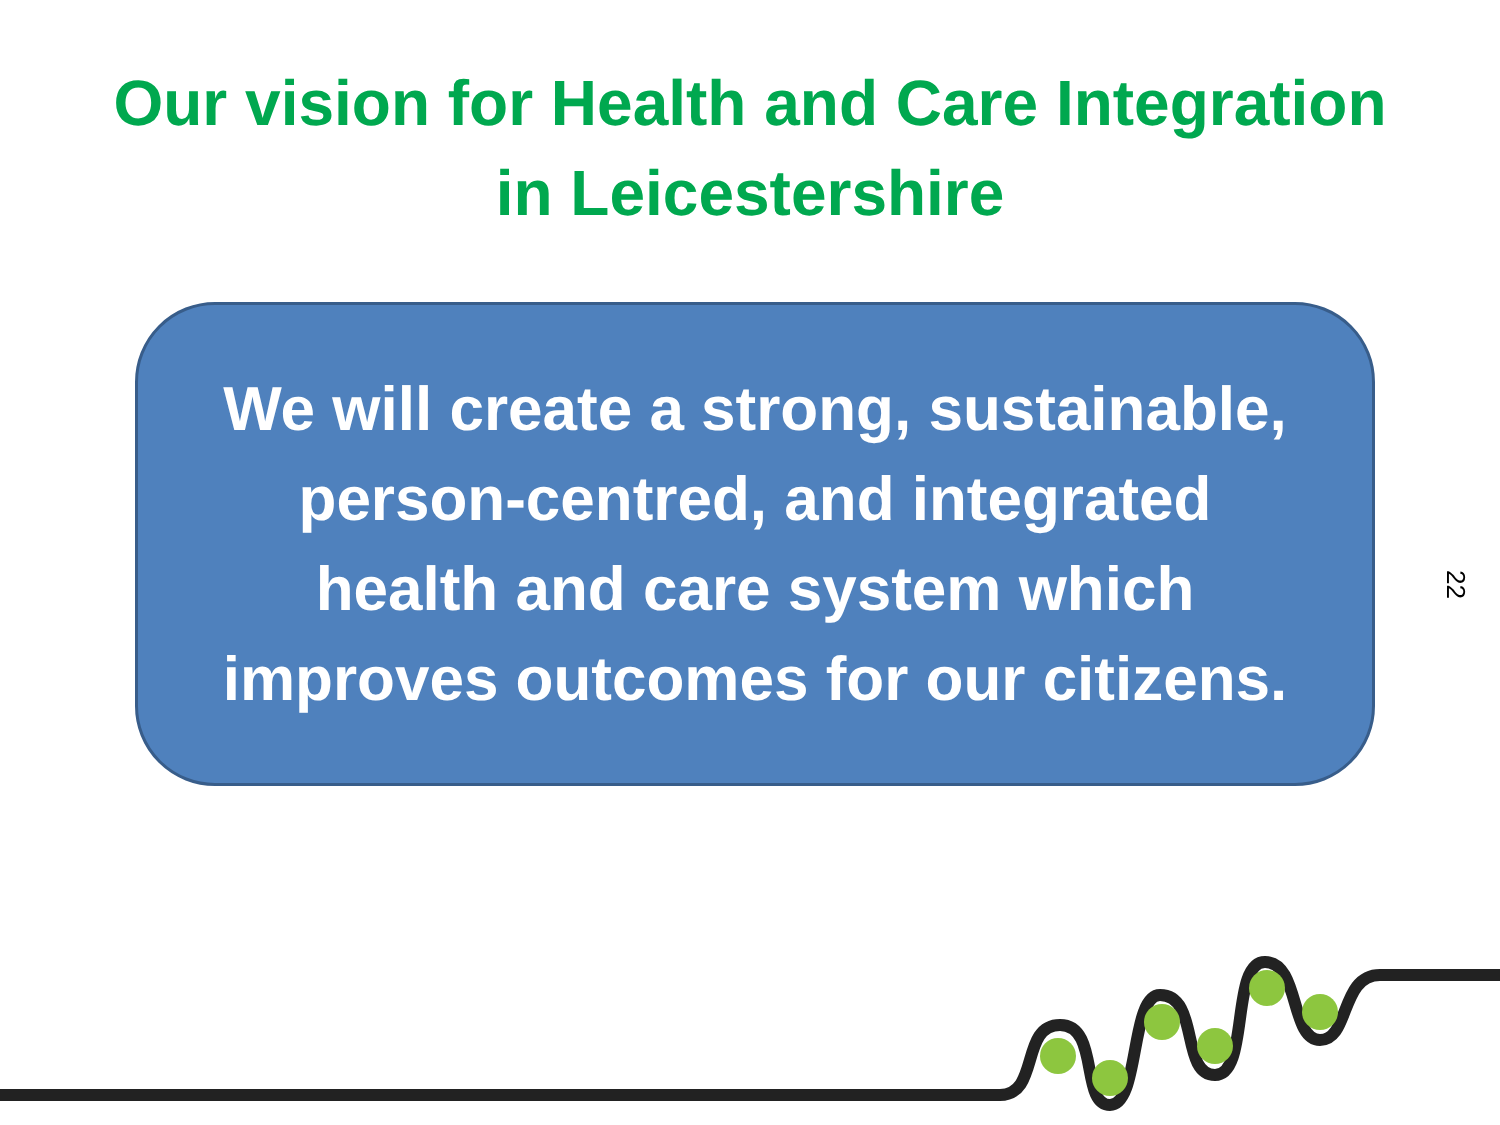Our vision for Health and Care Integration
in Leicestershire
We will create a strong, sustainable,
person-centred, and integrated
health and care system which
improves outcomes for our citizens.
22